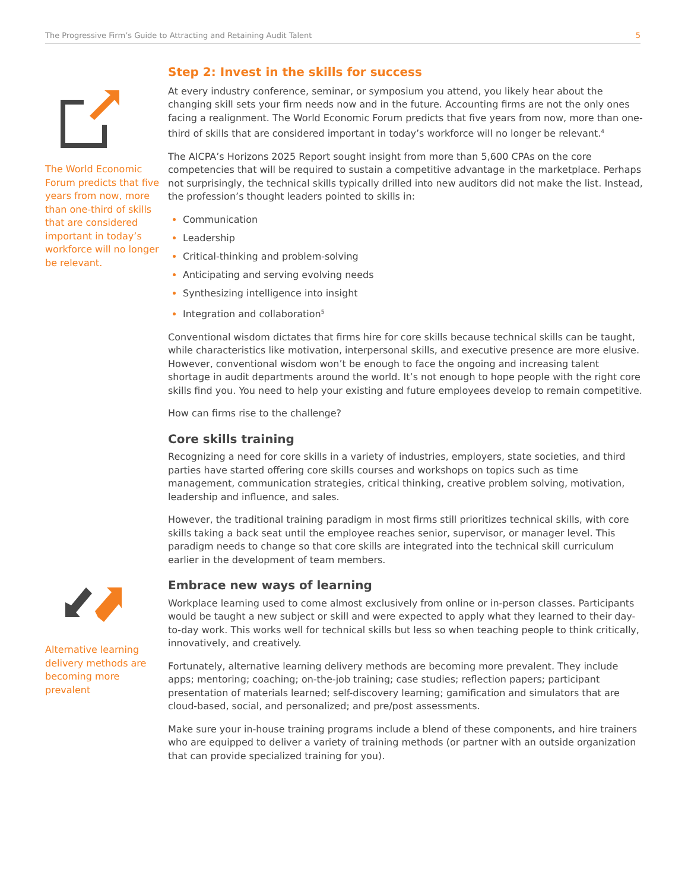The Progressive Firm’s Guide to Attracting and Retaining Audit Talent 5
The World Economic Forum predicts that five years from now, more than one-third of skills that are considered important in today’s workforce will no longer be relevant.
Alternative learning delivery methods are becoming more prevalent
Step 2: Invest in the skills for success
At every industry conference, seminar, or symposium you attend, you likely hear about the changing skill sets your firm needs now and in the future. Accounting firms are not the only ones facing a realignment. The World Economic Forum predicts that five years from now, more than one-third of skills that are considered important in today’s workforce will no longer be relevant.<sup>4</sup>
The AICPA’s Horizons 2025 Report sought insight from more than 5,600 CPAs on the core competencies that will be required to sustain a competitive advantage in the marketplace. Perhaps not surprisingly, the technical skills typically drilled into new auditors did not make the list. Instead, the profession’s thought leaders pointed to skills in:
Communication
Leadership
Critical-thinking and problem-solving
Anticipating and serving evolving needs
Synthesizing intelligence into insight
Integration and collaboration<sup>5</sup>
Conventional wisdom dictates that firms hire for core skills because technical skills can be taught, while characteristics like motivation, interpersonal skills, and executive presence are more elusive. However, conventional wisdom won’t be enough to face the ongoing and increasing talent shortage in audit departments around the world. It’s not enough to hope people with the right core skills find you. You need to help your existing and future employees develop to remain competitive.
How can firms rise to the challenge?
Core skills training
Recognizing a need for core skills in a variety of industries, employers, state societies, and third parties have started offering core skills courses and workshops on topics such as time management, communication strategies, critical thinking, creative problem solving, motivation, leadership and influence, and sales.
However, the traditional training paradigm in most firms still prioritizes technical skills, with core skills taking a back seat until the employee reaches senior, supervisor, or manager level. This paradigm needs to change so that core skills are integrated into the technical skill curriculum earlier in the development of team members.
Embrace new ways of learning
Workplace learning used to come almost exclusively from online or in-person classes. Participants would be taught a new subject or skill and were expected to apply what they learned to their day-to-day work. This works well for technical skills but less so when teaching people to think critically, innovatively, and creatively.
Fortunately, alternative learning delivery methods are becoming more prevalent. They include apps; mentoring; coaching; on-the-job training; case studies; reflection papers; participant presentation of materials learned; self-discovery learning; gamification and simulators that are cloud-based, social, and personalized; and pre/post assessments.
Make sure your in-house training programs include a blend of these components, and hire trainers who are equipped to deliver a variety of training methods (or partner with an outside organization that can provide specialized training for you).